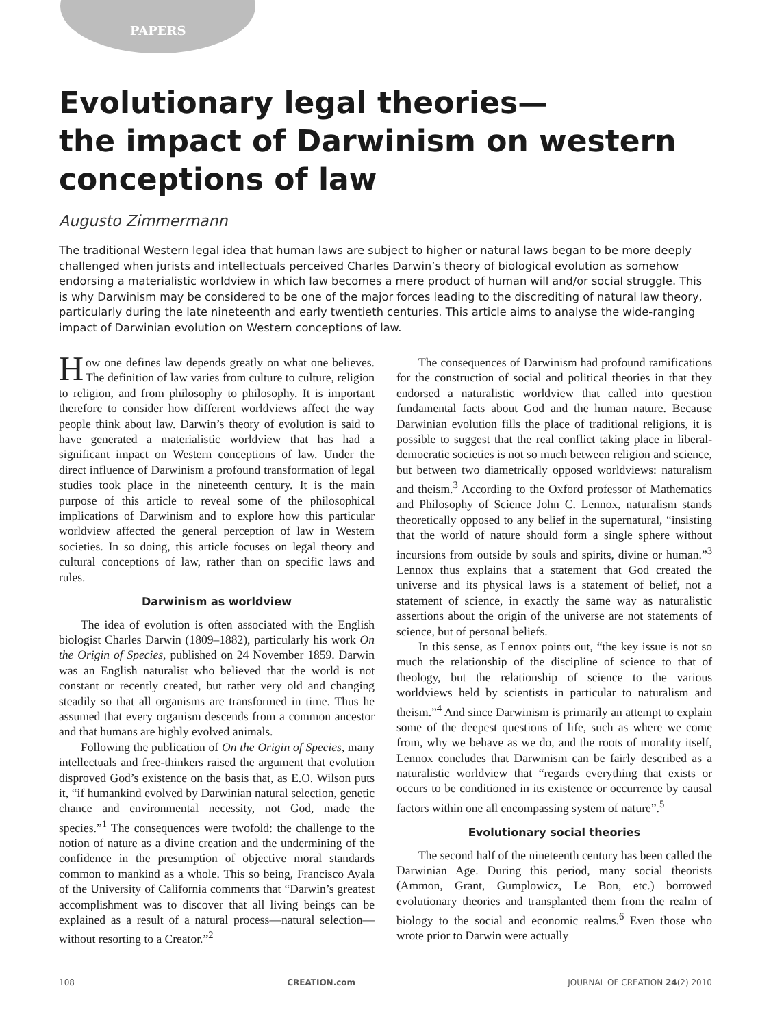PAPERS
Evolutionary legal theories—
the impact of Darwinism on western conceptions of law
Augusto Zimmermann
The traditional Western legal idea that human laws are subject to higher or natural laws began to be more deeply challenged when jurists and intellectuals perceived Charles Darwin’s theory of biological evolution as somehow endorsing a materialistic worldview in which law becomes a mere product of human will and/or social struggle. This is why Darwinism may be considered to be one of the major forces leading to the discrediting of natural law theory, particularly during the late nineteenth and early twentieth centuries. This article aims to analyse the wide-ranging impact of Darwinian evolution on Western conceptions of law.
How one defines law depends greatly on what one believes. The definition of law varies from culture to culture, religion to religion, and from philosophy to philosophy. It is important therefore to consider how different worldviews affect the way people think about law. Darwin’s theory of evolution is said to have generated a materialistic worldview that has had a significant impact on Western conceptions of law. Under the direct influence of Darwinism a profound transformation of legal studies took place in the nineteenth century. It is the main purpose of this article to reveal some of the philosophical implications of Darwinism and to explore how this particular worldview affected the general perception of law in Western societies. In so doing, this article focuses on legal theory and cultural conceptions of law, rather than on specific laws and rules.
Darwinism as worldview
The idea of evolution is often associated with the English biologist Charles Darwin (1809–1882), particularly his work On the Origin of Species, published on 24 November 1859. Darwin was an English naturalist who believed that the world is not constant or recently created, but rather very old and changing steadily so that all organisms are transformed in time. Thus he assumed that every organism descends from a common ancestor and that humans are highly evolved animals.
Following the publication of On the Origin of Species, many intellectuals and free-thinkers raised the argument that evolution disproved God’s existence on the basis that, as E.O. Wilson puts it, “if humankind evolved by Darwinian natural selection, genetic chance and environmental necessity, not God, made the species.”<sup>1</sup> The consequences were twofold: the challenge to the notion of nature as a divine creation and the undermining of the confidence in the presumption of objective moral standards common to mankind as a whole. This so being, Francisco Ayala of the University of California comments that “Darwin’s greatest accomplishment was to discover that all living beings can be explained as a result of a natural process—natural selection—without resorting to a Creator.”<sup>2</sup>
The consequences of Darwinism had profound ramifications for the construction of social and political theories in that they endorsed a naturalistic worldview that called into question fundamental facts about God and the human nature. Because Darwinian evolution fills the place of traditional religions, it is possible to suggest that the real conflict taking place in liberal-democratic societies is not so much between religion and science, but between two diametrically opposed worldviews: naturalism and theism.<sup>3</sup> According to the Oxford professor of Mathematics and Philosophy of Science John C. Lennox, naturalism stands theoretically opposed to any belief in the supernatural, “insisting that the world of nature should form a single sphere without incursions from outside by souls and spirits, divine or human.”<sup>3</sup> Lennox thus explains that a statement that God created the universe and its physical laws is a statement of belief, not a statement of science, in exactly the same way as naturalistic assertions about the origin of the universe are not statements of science, but of personal beliefs.
In this sense, as Lennox points out, “the key issue is not so much the relationship of the discipline of science to that of theology, but the relationship of science to the various worldviews held by scientists in particular to naturalism and theism.”<sup>4</sup> And since Darwinism is primarily an attempt to explain some of the deepest questions of life, such as where we come from, why we behave as we do, and the roots of morality itself, Lennox concludes that Darwinism can be fairly described as a naturalistic worldview that “regards everything that exists or occurs to be conditioned in its existence or occurrence by causal factors within one all encompassing system of nature”.<sup>5</sup>
Evolutionary social theories
The second half of the nineteenth century has been called the Darwinian Age. During this period, many social theorists (Ammon, Grant, Gumplowicz, Le Bon, etc.) borrowed evolutionary theories and transplanted them from the realm of biology to the social and economic realms.<sup>6</sup> Even those who wrote prior to Darwin were actually
108 CREATION.com JOURNAL OF CREATION 24(2) 2010